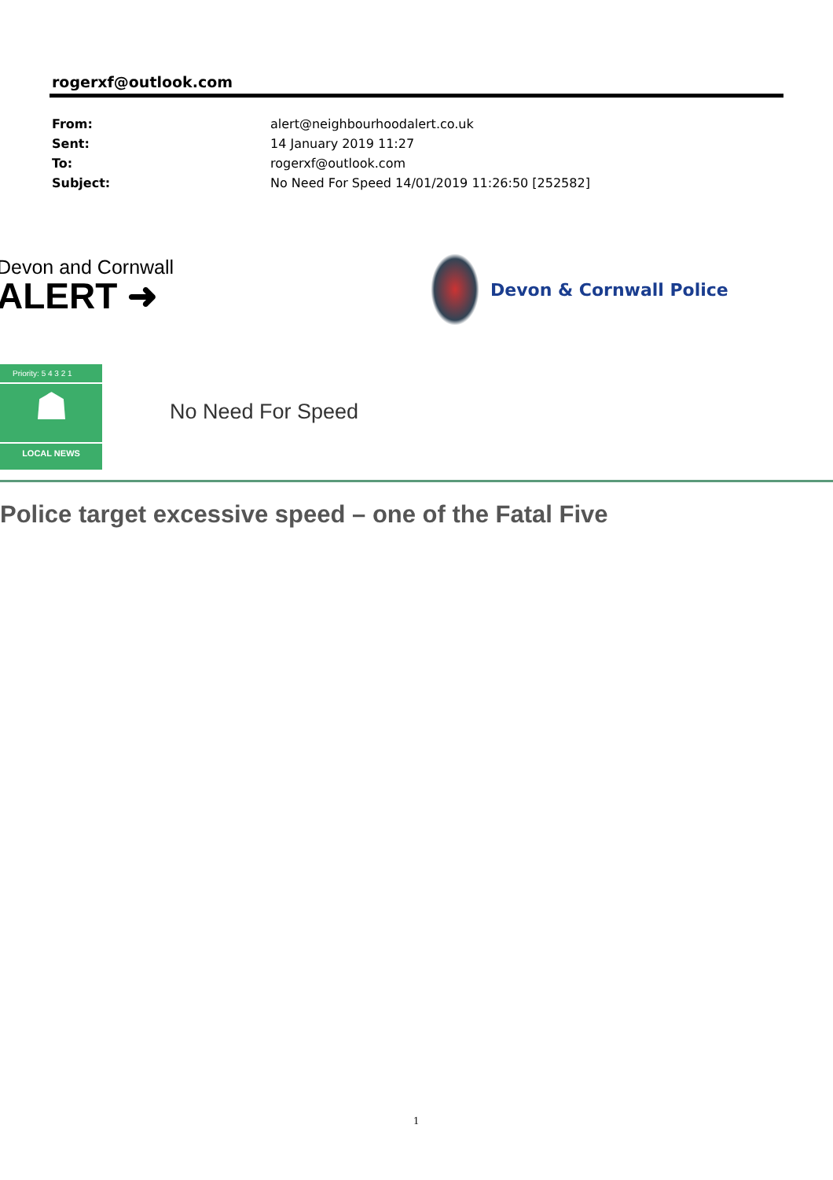rogerxf@outlook.com
From: alert@neighbourhoodalert.co.uk
Sent: 14 January 2019 11:27
To: rogerxf@outlook.com
Subject: No Need For Speed 14/01/2019 11:26:50 [252582]
Devon and Cornwall
ALERT ➜
Devon & Cornwall Police
Priority: 5 4 3 2 1
☗
LOCAL NEWS
No Need For Speed
Police target excessive speed – one of the Fatal Five
1